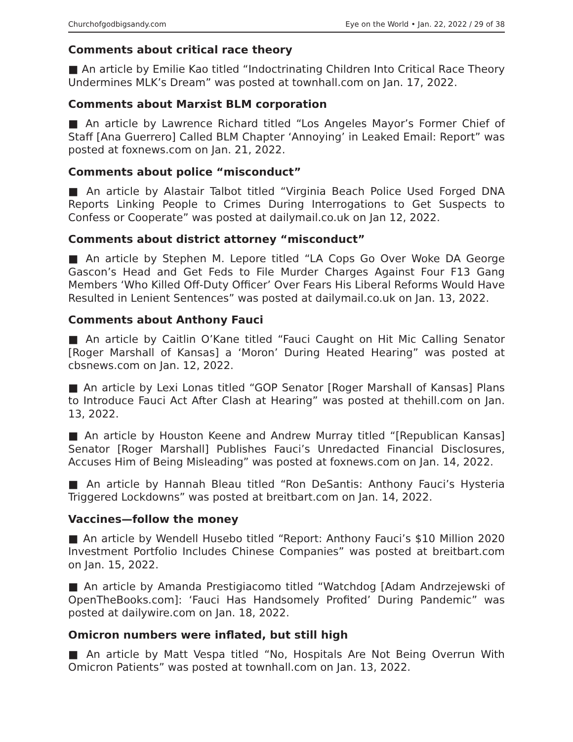Churchofgodbigsandy.com Eye on the World • Jan. 22, 2022 / 29 of 38
Comments about critical race theory
■ An article by Emilie Kao titled “Indoctrinating Children Into Critical Race Theory Undermines MLK’s Dream” was posted at townhall.com on Jan. 17, 2022.
Comments about Marxist BLM corporation
■ An article by Lawrence Richard titled “Los Angeles Mayor’s Former Chief of Staff [Ana Guerrero] Called BLM Chapter ‘Annoying’ in Leaked Email: Report” was posted at foxnews.com on Jan. 21, 2022.
Comments about police “misconduct”
■ An article by Alastair Talbot titled “Virginia Beach Police Used Forged DNA Reports Linking People to Crimes During Interrogations to Get Suspects to Confess or Cooperate” was posted at dailymail.co.uk on Jan 12, 2022.
Comments about district attorney “misconduct”
■ An article by Stephen M. Lepore titled “LA Cops Go Over Woke DA George Gascon’s Head and Get Feds to File Murder Charges Against Four F13 Gang Members ‘Who Killed Off-Duty Officer’ Over Fears His Liberal Reforms Would Have Resulted in Lenient Sentences” was posted at dailymail.co.uk on Jan. 13, 2022.
Comments about Anthony Fauci
■ An article by Caitlin O’Kane titled “Fauci Caught on Hit Mic Calling Senator [Roger Marshall of Kansas] a ‘Moron’ During Heated Hearing” was posted at cbsnews.com on Jan. 12, 2022.
■ An article by Lexi Lonas titled “GOP Senator [Roger Marshall of Kansas] Plans to Introduce Fauci Act After Clash at Hearing” was posted at thehill.com on Jan. 13, 2022.
■ An article by Houston Keene and Andrew Murray titled “[Republican Kansas] Senator [Roger Marshall] Publishes Fauci’s Unredacted Financial Disclosures, Accuses Him of Being Misleading” was posted at foxnews.com on Jan. 14, 2022.
■ An article by Hannah Bleau titled “Ron DeSantis: Anthony Fauci’s Hysteria Triggered Lockdowns” was posted at breitbart.com on Jan. 14, 2022.
Vaccines—follow the money
■ An article by Wendell Husebo titled “Report: Anthony Fauci’s $10 Million 2020 Investment Portfolio Includes Chinese Companies” was posted at breitbart.com on Jan. 15, 2022.
■ An article by Amanda Prestigiacomo titled “Watchdog [Adam Andrzejewski of OpenTheBooks.com]: ‘Fauci Has Handsomely Profited’ During Pandemic” was posted at dailywire.com on Jan. 18, 2022.
Omicron numbers were inflated, but still high
■ An article by Matt Vespa titled “No, Hospitals Are Not Being Overrun With Omicron Patients” was posted at townhall.com on Jan. 13, 2022.